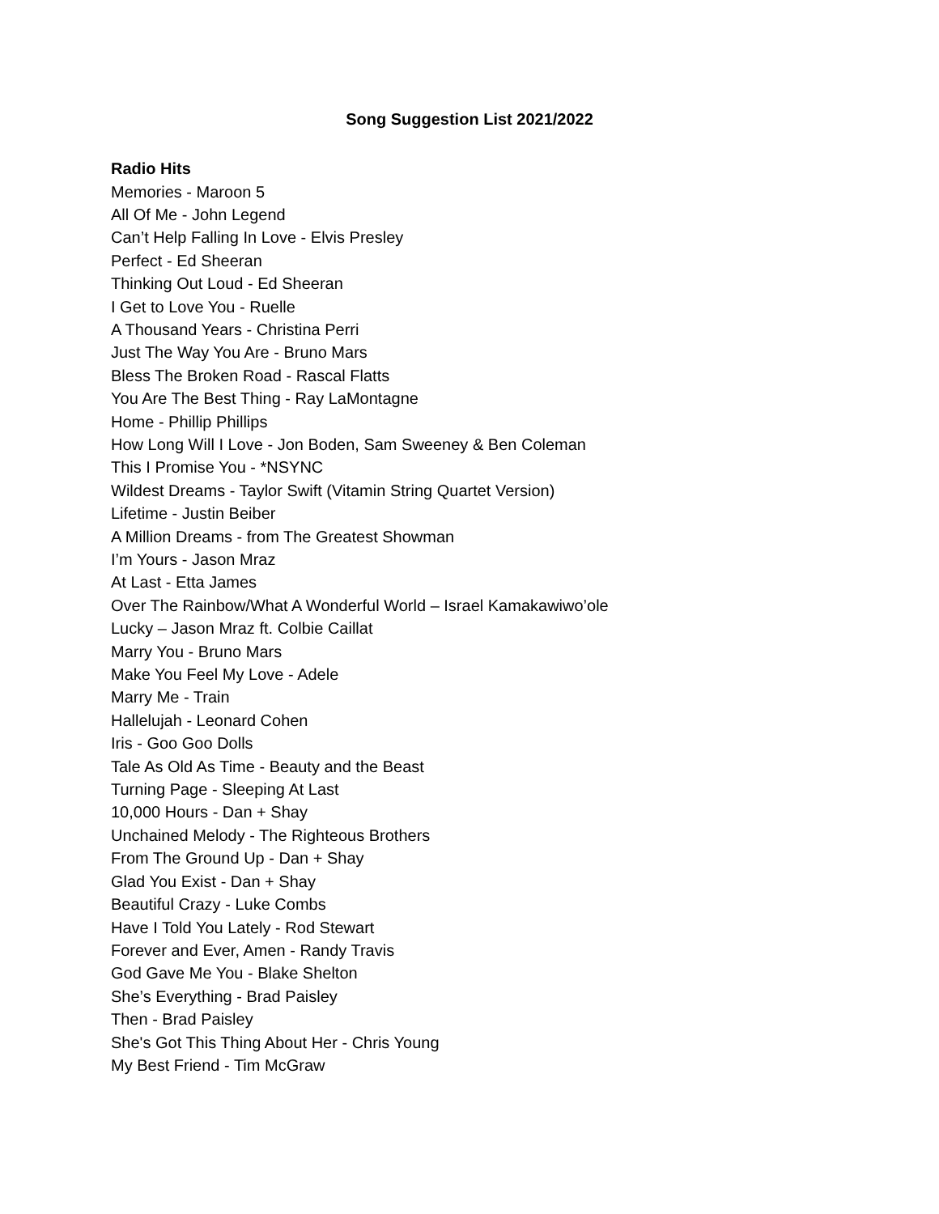Song Suggestion List 2021/2022
Radio Hits
Memories - Maroon 5
All Of Me - John Legend
Can’t Help Falling In Love - Elvis Presley
Perfect - Ed Sheeran
Thinking Out Loud - Ed Sheeran
I Get to Love You - Ruelle
A Thousand Years - Christina Perri
Just The Way You Are - Bruno Mars
Bless The Broken Road - Rascal Flatts
You Are The Best Thing - Ray LaMontagne
Home - Phillip Phillips
How Long Will I Love - Jon Boden, Sam Sweeney & Ben Coleman
This I Promise You - *NSYNC
Wildest Dreams - Taylor Swift (Vitamin String Quartet Version)
Lifetime - Justin Beiber
A Million Dreams - from The Greatest Showman
I’m Yours - Jason Mraz
At Last - Etta James
Over The Rainbow/What A Wonderful World – Israel Kamakawiwo’ole
Lucky – Jason Mraz ft. Colbie Caillat
Marry You - Bruno Mars
Make You Feel My Love - Adele
Marry Me - Train
Hallelujah - Leonard Cohen
Iris - Goo Goo Dolls
Tale As Old As Time - Beauty and the Beast
Turning Page - Sleeping At Last
10,000 Hours - Dan + Shay
Unchained Melody - The Righteous Brothers
From The Ground Up - Dan + Shay
Glad You Exist - Dan + Shay
Beautiful Crazy - Luke Combs
Have I Told You Lately - Rod Stewart
Forever and Ever, Amen - Randy Travis
God Gave Me You - Blake Shelton
She’s Everything - Brad Paisley
Then - Brad Paisley
She's Got This Thing About Her - Chris Young
My Best Friend - Tim McGraw